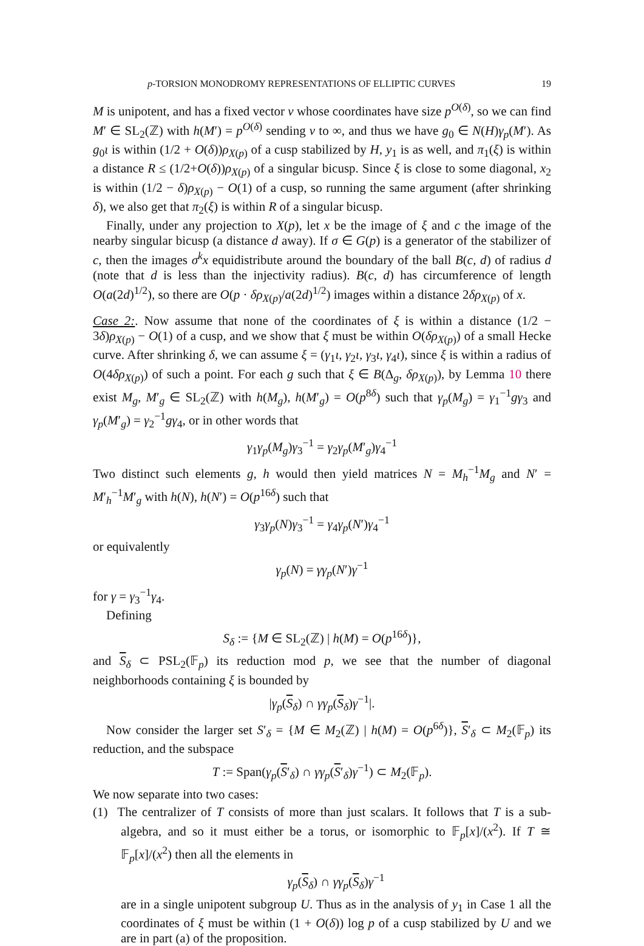p-TORSION MONODROMY REPRESENTATIONS OF ELLIPTIC CURVES 19
M is unipotent, and has a fixed vector v whose coordinates have size p<sup>O(δ)</sup>, so we can find M′ ∈ SL<sub>2</sub>(ℤ) with h(M′) = p<sup>O(δ)</sup> sending v to ∞, and thus we have g<sub>0</sub> ∈ N(H)γ<sub>p</sub>(M′). As g<sub>0</sub>ι is within (1/2 + O(δ))ρ<sub>X(p)</sub> of a cusp stabilized by H, y<sub>1</sub> is as well, and π<sub>1</sub>(ξ) is within a distance R ≤ (1/2+O(δ))ρ<sub>X(p)</sub> of a singular bicusp. Since ξ is close to some diagonal, x<sub>2</sub> is within (1/2 − δ)ρ<sub>X(p)</sub> − O(1) of a cusp, so running the same argument (after shrinking δ), we also get that π<sub>2</sub>(ξ) is within R of a singular bicusp.
Finally, under any projection to X(p), let x be the image of ξ and c the image of the nearby singular bicusp (a distance d away). If σ ∈ G(p) is a generator of the stabilizer of c, then the images σ<sup>k</sup>x equidistribute around the boundary of the ball B(c, d) of radius d (note that d is less than the injectivity radius). B(c, d) has circumference of length O(a(2d)<sup>1/2</sup>), so there are O(p · δρ<sub>X(p)</sub>/a(2d)<sup>1/2</sup>) images within a distance 2δρ<sub>X(p)</sub> of x.
Case 2:. Now assume that none of the coordinates of ξ is within a distance (1/2 − 3δ)ρ<sub>X(p)</sub> − O(1) of a cusp, and we show that ξ must be within O(δρ<sub>X(p)</sub>) of a small Hecke curve. After shrinking δ, we can assume ξ = (γ<sub>1</sub>ι, γ<sub>2</sub>ι, γ<sub>3</sub>ι, γ<sub>4</sub>ι), since ξ is within a radius of O(4δρ<sub>X(p)</sub>) of such a point. For each g such that ξ ∈ B(Δ<sub>g</sub>, δρ<sub>X(p)</sub>), by Lemma 10 there exist M<sub>g</sub>, M′<sub>g</sub> ∈ SL<sub>2</sub>(ℤ) with h(M<sub>g</sub>), h(M′<sub>g</sub>) = O(p<sup>8δ</sup>) such that γ<sub>p</sub>(M<sub>g</sub>) = γ<sub>1</sub><sup>−1</sup>gγ<sub>3</sub> and γ<sub>p</sub>(M′<sub>g</sub>) = γ<sub>2</sub><sup>−1</sup>gγ<sub>4</sub>, or in other words that
γ<sub>1</sub>γ<sub>p</sub>(M<sub>g</sub>)γ<sub>3</sub><sup>−1</sup> = γ<sub>2</sub>γ<sub>p</sub>(M′<sub>g</sub>)γ<sub>4</sub><sup>−1</sup>
Two distinct such elements g, h would then yield matrices N = M<sub>h</sub><sup>−1</sup>M<sub>g</sub> and N′ = M′<sub>h</sub><sup>−1</sup>M′<sub>g</sub> with h(N), h(N′) = O(p<sup>16δ</sup>) such that
γ<sub>3</sub>γ<sub>p</sub>(N)γ<sub>3</sub><sup>−1</sup> = γ<sub>4</sub>γ<sub>p</sub>(N′)γ<sub>4</sub><sup>−1</sup>
or equivalently
γ<sub>p</sub>(N) = γγ<sub>p</sub>(N′)γ<sup>−1</sup>
for γ = γ<sub>3</sub><sup>−1</sup>γ<sub>4</sub>.
Defining
S<sub>δ</sub> := {M ∈ SL<sub>2</sub>(ℤ) | h(M) = O(p<sup>16δ</sup>)},
and S<sub>δ</sub> ⊂ PSL<sub>2</sub>(𝔽<sub>p</sub>) its reduction mod p, we see that the number of diagonal neighborhoods containing ξ is bounded by
|γ<sub>p</sub>(S<sub>δ</sub>) ∩ γγ<sub>p</sub>(S<sub>δ</sub>)γ<sup>−1</sup>|.
Now consider the larger set S′<sub>δ</sub> = {M ∈ M<sub>2</sub>(ℤ) | h(M) = O(p<sup>6δ</sup>)}, S′<sub>δ</sub> ⊂ M<sub>2</sub>(𝔽<sub>p</sub>) its reduction, and the subspace
T := Span(γ<sub>p</sub>(S′<sub>δ</sub>) ∩ γγ<sub>p</sub>(S′<sub>δ</sub>)γ<sup>−1</sup>) ⊂ M<sub>2</sub>(𝔽<sub>p</sub>).
We now separate into two cases:
(1) The centralizer of T consists of more than just scalars. It follows that T is a sub-algebra, and so it must either be a torus, or isomorphic to 𝔽<sub>p</sub>[x]/(x<sup>2</sup>). If T ≅ 𝔽<sub>p</sub>[x]/(x<sup>2</sup>) then all the elements in
γ<sub>p</sub>(S<sub>δ</sub>) ∩ γγ<sub>p</sub>(S<sub>δ</sub>)γ<sup>−1</sup>
are in a single unipotent subgroup U. Thus as in the analysis of y<sub>1</sub> in Case 1 all the coordinates of ξ must be within (1 + O(δ)) log p of a cusp stabilized by U and we are in part (a) of the proposition.